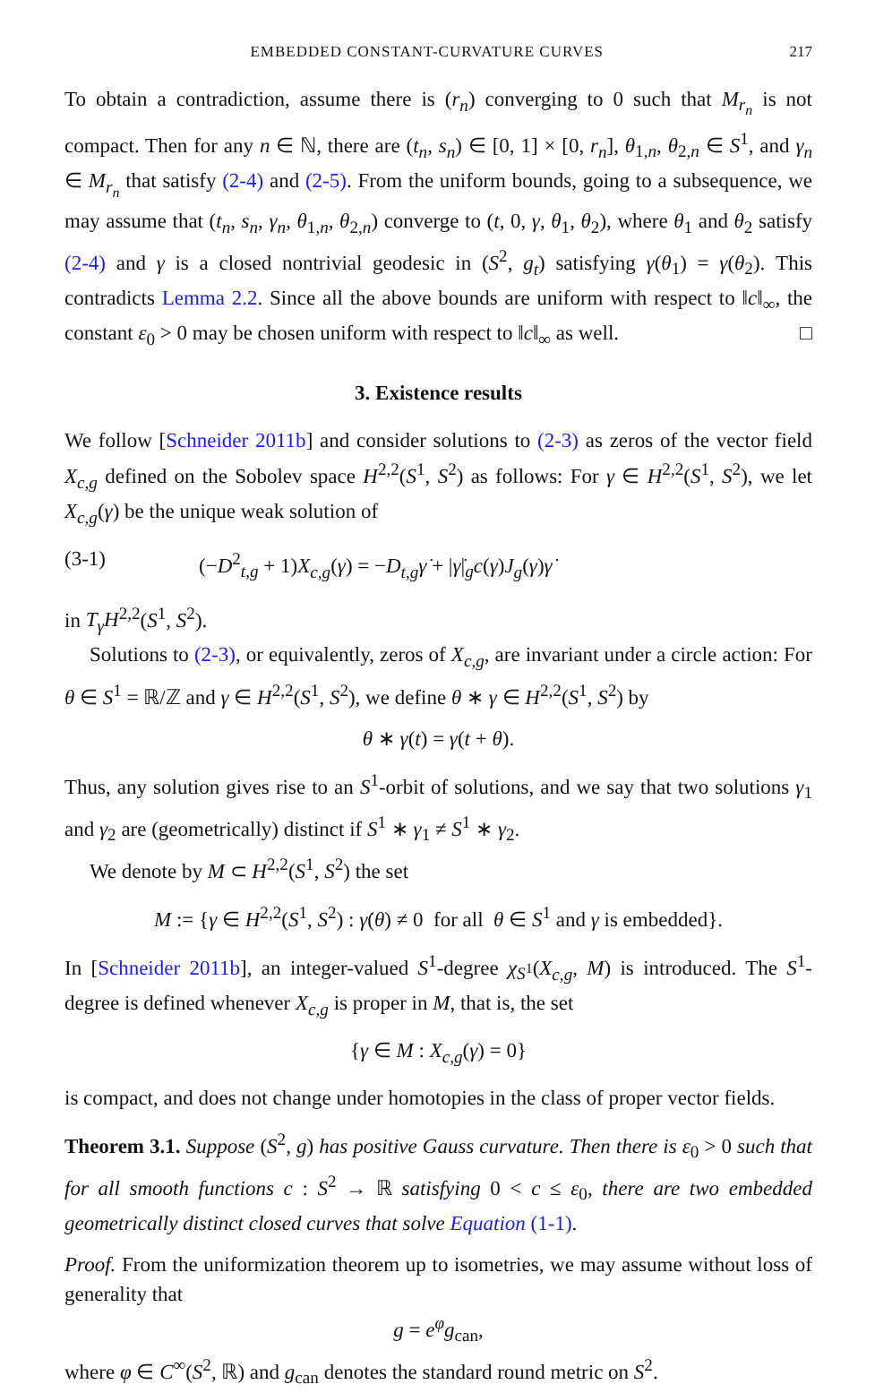EMBEDDED CONSTANT-CURVATURE CURVES 217
To obtain a contradiction, assume there is (r<sub>n</sub>) converging to 0 such that M<sub>r<sub>n</sub></sub> is not compact. Then for any n ∈ ℕ, there are (t<sub>n</sub>, s<sub>n</sub>) ∈ [0, 1] × [0, r<sub>n</sub>], θ<sub>1,n</sub>, θ<sub>2,n</sub> ∈ S<sup>1</sup>, and γ<sub>n</sub> ∈ M<sub>r<sub>n</sub></sub> that satisfy (2-4) and (2-5). From the uniform bounds, going to a subsequence, we may assume that (t<sub>n</sub>, s<sub>n</sub>, γ<sub>n</sub>, θ<sub>1,n</sub>, θ<sub>2,n</sub>) converge to (t, 0, γ, θ<sub>1</sub>, θ<sub>2</sub>), where θ<sub>1</sub> and θ<sub>2</sub> satisfy (2-4) and γ is a closed nontrivial geodesic in (S<sup>2</sup>, g<sub>t</sub>) satisfying γ(θ<sub>1</sub>) = γ(θ<sub>2</sub>). This contradicts Lemma 2.2. Since all the above bounds are uniform with respect to ‖c‖<sub>∞</sub>, the constant ε<sub>0</sub> > 0 may be chosen uniform with respect to ‖c‖<sub>∞</sub> as well. □
3. Existence results
We follow [Schneider 2011b] and consider solutions to (2-3) as zeros of the vector field X<sub>c,g</sub> defined on the Sobolev space H<sup>2,2</sup>(S<sup>1</sup>, S<sup>2</sup>) as follows: For γ ∈ H<sup>2,2</sup>(S<sup>1</sup>, S<sup>2</sup>), we let X<sub>c,g</sub>(γ) be the unique weak solution of
(3-1) (−D<sup>2</sup><sub>t,g</sub> + 1)X<sub>c,g</sub>(γ) = −D<sub>t,g</sub> γ̇ + |γ̇|<sub>g</sub>c(γ)J<sub>g</sub>(γ)γ̇
in T<sub>γ</sub>H<sup>2,2</sup>(S<sup>1</sup>, S<sup>2</sup>).
Solutions to (2-3), or equivalently, zeros of X<sub>c,g</sub>, are invariant under a circle action: For θ ∈ S<sup>1</sup> = ℝ/ℤ and γ ∈ H<sup>2,2</sup>(S<sup>1</sup>, S<sup>2</sup>), we define θ ∗ γ ∈ H<sup>2,2</sup>(S<sup>1</sup>, S<sup>2</sup>) by
θ ∗ γ(t) = γ(t + θ).
Thus, any solution gives rise to an S<sup>1</sup>-orbit of solutions, and we say that two solutions γ<sub>1</sub> and γ<sub>2</sub> are (geometrically) distinct if S<sup>1</sup> ∗ γ<sub>1</sub> ≠ S<sup>1</sup> ∗ γ<sub>2</sub>.
We denote by M ⊂ H<sup>2,2</sup>(S<sup>1</sup>, S<sup>2</sup>) the set
M := {γ ∈ H<sup>2,2</sup>(S<sup>1</sup>, S<sup>2</sup>) : γ̇(θ) ≠ 0 for all θ ∈ S<sup>1</sup> and γ is embedded}.
In [Schneider 2011b], an integer-valued S<sup>1</sup>-degree χ<sub>S<sup>1</sup></sub>(X<sub>c,g</sub>, M) is introduced. The S<sup>1</sup>-degree is defined whenever X<sub>c,g</sub> is proper in M, that is, the set
{γ ∈ M : X<sub>c,g</sub>(γ) = 0}
is compact, and does not change under homotopies in the class of proper vector fields.
Theorem 3.1. Suppose (S<sup>2</sup>, g) has positive Gauss curvature. Then there is ε<sub>0</sub> > 0 such that for all smooth functions c : S<sup>2</sup> → ℝ satisfying 0 < c ≤ ε<sub>0</sub>, there are two embedded geometrically distinct closed curves that solve Equation (1-1).
Proof. From the uniformization theorem up to isometries, we may assume without loss of generality that
g = e<sup>φ</sup>g<sub>can</sub>,
where φ ∈ C<sup>∞</sup>(S<sup>2</sup>, ℝ) and g<sub>can</sub> denotes the standard round metric on S<sup>2</sup>.